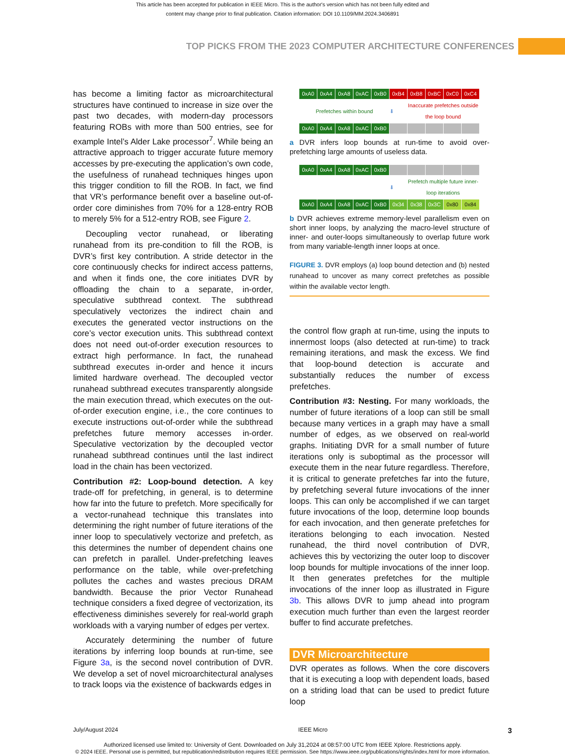This article has been accepted for publication in IEEE Micro. This is the author's version which has not been fully edited and
content may change prior to final publication. Citation information: DOI 10.1109/MM.2024.3406891
TOP PICKS FROM THE 2023 COMPUTER ARCHITECTURE CONFERENCES
has become a limiting factor as microarchitectural structures have continued to increase in size over the past two decades, with modern-day processors featuring ROBs with more than 500 entries, see for example Intel’s Alder Lake processor<sup>7</sup>. While being an attractive approach to trigger accurate future memory accesses by pre-executing the application’s own code, the usefulness of runahead techniques hinges upon this trigger condition to fill the ROB. In fact, we find that VR’s performance benefit over a baseline out-of-order core diminishes from 70% for a 128-entry ROB to merely 5% for a 512-entry ROB, see Figure 2.
Decoupling vector runahead, or liberating runahead from its pre-condition to fill the ROB, is DVR’s first key contribution. A stride detector in the core continuously checks for indirect access patterns, and when it finds one, the core initiates DVR by offloading the chain to a separate, in-order, speculative subthread context. The subthread speculatively vectorizes the indirect chain and executes the generated vector instructions on the core’s vector execution units. This subthread context does not need out-of-order execution resources to extract high performance. In fact, the runahead subthread executes in-order and hence it incurs limited hardware overhead. The decoupled vector runahead subthread executes transparently alongside the main execution thread, which executes on the out-of-order execution engine, i.e., the core continues to execute instructions out-of-order while the subthread prefetches future memory accesses in-order. Speculative vectorization by the decoupled vector runahead subthread continues until the last indirect load in the chain has been vectorized.
Contribution #2: Loop-bound detection. A key trade-off for prefetching, in general, is to determine how far into the future to prefetch. More specifically for a vector-runahead technique this translates into determining the right number of future iterations of the inner loop to speculatively vectorize and prefetch, as this determines the number of dependent chains one can prefetch in parallel. Under-prefetching leaves performance on the table, while over-prefetching pollutes the caches and wastes precious DRAM bandwidth. Because the prior Vector Runahead technique considers a fixed degree of vectorization, its effectiveness diminishes severely for real-world graph workloads with a varying number of edges per vertex.
Accurately determining the number of future iterations by inferring loop bounds at run-time, see Figure 3a, is the second novel contribution of DVR. We develop a set of novel microarchitectural analyses to track loops via the existence of backwards edges in
0xA0 0xA4 0xA8 0xAC 0xB0 0xB4 0xB8 0xBC 0xC0 0xC4
Prefetches within bound ⬇ Inaccurate prefetches outside the loop bound
0xA0 0xA4 0xA8 0xAC 0xB0
a DVR infers loop bounds at run-time to avoid over-prefetching large amounts of useless data.
0xA0 0xA4 0xA8 0xAC 0xB0
⬇ Prefetch multiple future inner-loop iterations
0xA0 0xA4 0xA8 0xAC 0xB0 0x34 0x38 0x3C 0x80 0x84
b DVR achieves extreme memory-level parallelism even on short inner loops, by analyzing the macro-level structure of inner- and outer-loops simultaneously to overlap future work from many variable-length inner loops at once.
FIGURE 3. DVR employs (a) loop bound detection and (b) nested runahead to uncover as many correct prefetches as possible within the available vector length.
the control flow graph at run-time, using the inputs to innermost loops (also detected at run-time) to track remaining iterations, and mask the excess. We find that loop-bound detection is accurate and substantially reduces the number of excess prefetches.
Contribution #3: Nesting. For many workloads, the number of future iterations of a loop can still be small because many vertices in a graph may have a small number of edges, as we observed on real-world graphs. Initiating DVR for a small number of future iterations only is suboptimal as the processor will execute them in the near future regardless. Therefore, it is critical to generate prefetches far into the future, by prefetching several future invocations of the inner loops. This can only be accomplished if we can target future invocations of the loop, determine loop bounds for each invocation, and then generate prefetches for iterations belonging to each invocation. Nested runahead, the third novel contribution of DVR, achieves this by vectorizing the outer loop to discover loop bounds for multiple invocations of the inner loop. It then generates prefetches for the multiple invocations of the inner loop as illustrated in Figure 3b. This allows DVR to jump ahead into program execution much further than even the largest reorder buffer to find accurate prefetches.
DVR Microarchitecture
DVR operates as follows. When the core discovers that it is executing a loop with dependent loads, based on a striding load that can be used to predict future loop
July/August 2024 IEEE Micro 3
Authorized licensed use limited to: University of Gent. Downloaded on July 31,2024 at 08:57:00 UTC from IEEE Xplore. Restrictions apply.
© 2024 IEEE. Personal use is permitted, but republication/redistribution requires IEEE permission. See https://www.ieee.org/publications/rights/index.html for more information.